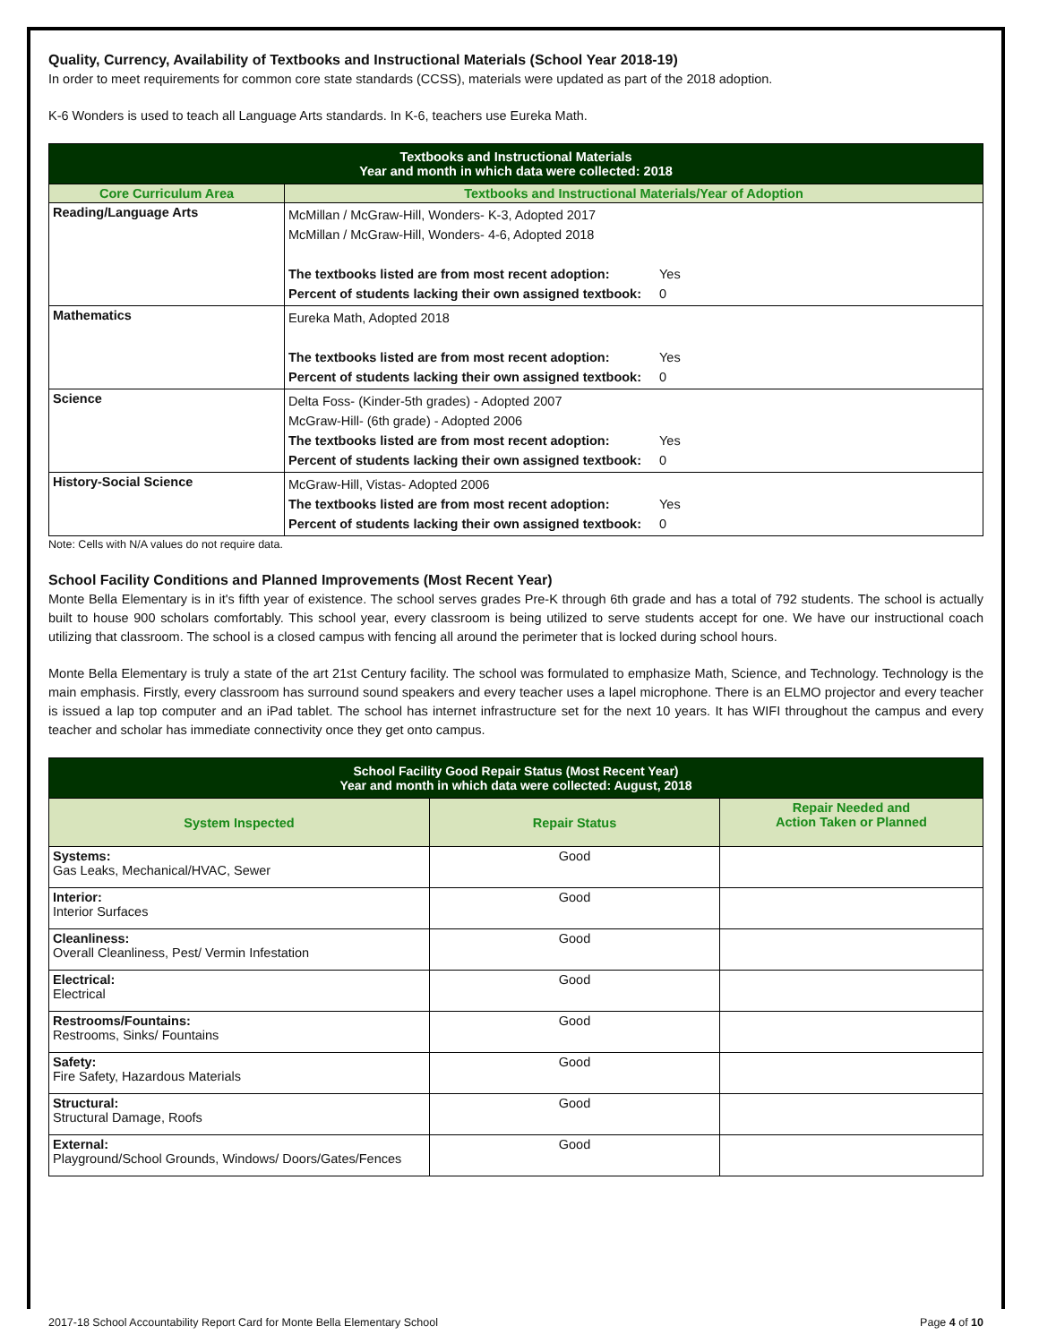Quality, Currency, Availability of Textbooks and Instructional Materials (School Year 2018-19)
In order to meet requirements for common core state standards (CCSS), materials were updated as part of the 2018 adoption.
K-6 Wonders is used to teach all Language Arts standards. In K-6, teachers use Eureka Math.
| Textbooks and Instructional Materials Year and month in which data were collected: 2018 | |
| Core Curriculum Area | Textbooks and Instructional Materials/Year of Adoption |
| Reading/Language Arts | McMillan / McGraw-Hill, Wonders- K-3, Adopted 2017 McMillan / McGraw-Hill, Wonders- 4-6, Adopted 2018 The textbooks listed are from most recent adoption: Yes Percent of students lacking their own assigned textbook: 0 |
| Mathematics | Eureka Math, Adopted 2018 The textbooks listed are from most recent adoption: Yes Percent of students lacking their own assigned textbook: 0 |
| Science | Delta Foss- (Kinder-5th grades) - Adopted 2007 McGraw-Hill- (6th grade) - Adopted 2006 The textbooks listed are from most recent adoption: Yes Percent of students lacking their own assigned textbook: 0 |
| History-Social Science | McGraw-Hill, Vistas- Adopted 2006 The textbooks listed are from most recent adoption: Yes Percent of students lacking their own assigned textbook: 0 |
Note: Cells with N/A values do not require data.
School Facility Conditions and Planned Improvements (Most Recent Year)
Monte Bella Elementary is in it's fifth year of existence. The school serves grades Pre-K through 6th grade and has a total of 792 students. The school is actually built to house 900 scholars comfortably. This school year, every classroom is being utilized to serve students accept for one. We have our instructional coach utilizing that classroom. The school is a closed campus with fencing all around the perimeter that is locked during school hours.
Monte Bella Elementary is truly a state of the art 21st Century facility. The school was formulated to emphasize Math, Science, and Technology. Technology is the main emphasis. Firstly, every classroom has surround sound speakers and every teacher uses a lapel microphone. There is an ELMO projector and every teacher is issued a lap top computer and an iPad tablet. The school has internet infrastructure set for the next 10 years. It has WIFI throughout the campus and every teacher and scholar has immediate connectivity once they get onto campus.
| School Facility Good Repair Status (Most Recent Year) Year and month in which data were collected: August, 2018 | | |
| System Inspected | Repair Status | Repair Needed and Action Taken or Planned |
| Systems: Gas Leaks, Mechanical/HVAC, Sewer | Good | |
| Interior: Interior Surfaces | Good | |
| Cleanliness: Overall Cleanliness, Pest/ Vermin Infestation | Good | |
| Electrical: Electrical | Good | |
| Restrooms/Fountains: Restrooms, Sinks/ Fountains | Good | |
| Safety: Fire Safety, Hazardous Materials | Good | |
| Structural: Structural Damage, Roofs | Good | |
| External: Playground/School Grounds, Windows/ Doors/Gates/Fences | Good | |
2017-18 School Accountability Report Card for Monte Bella Elementary School Page 4 of 10